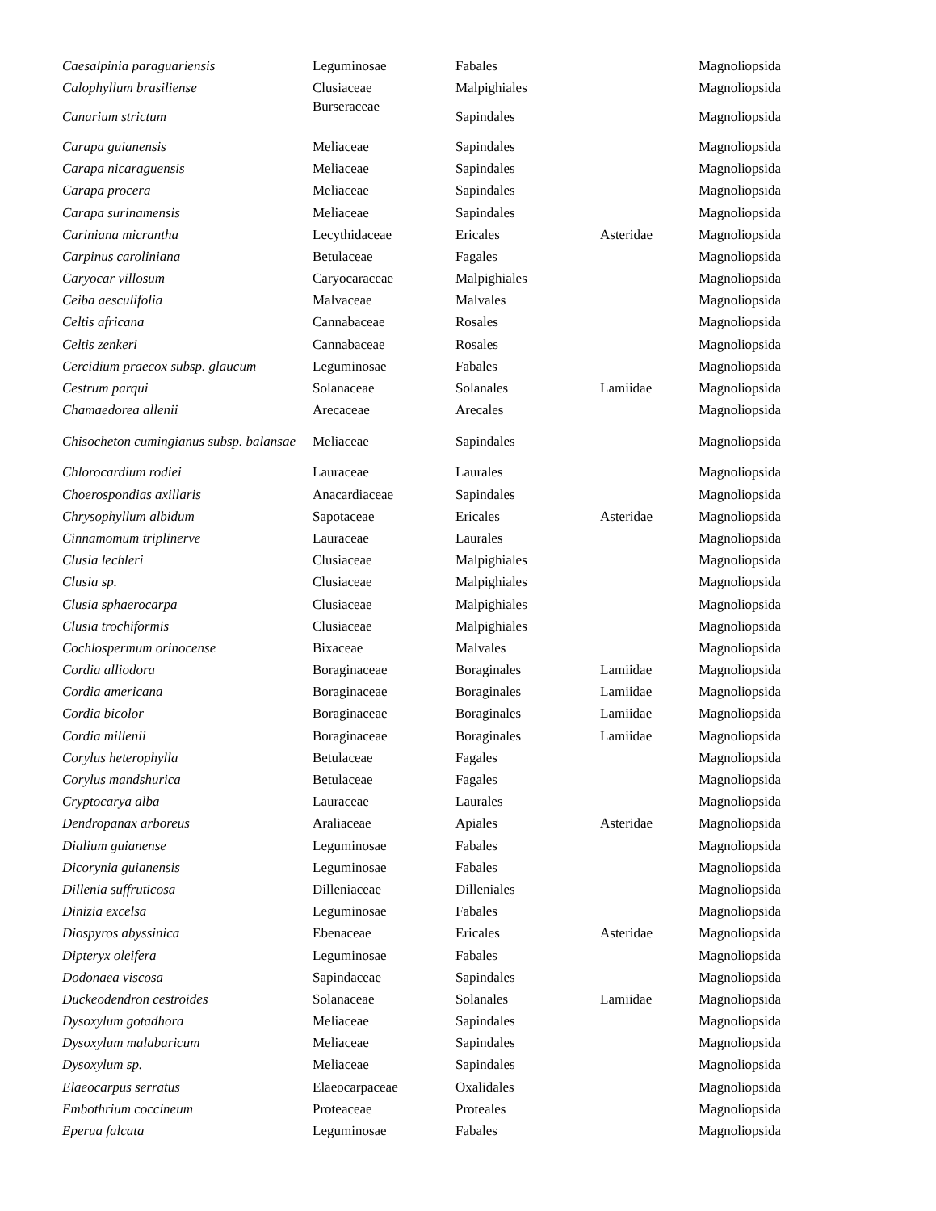| Caesalpinia paraguariensis | Leguminosae | Fabales | | Magnoliopsida |
| Calophyllum brasiliense | Clusiaceae | Malpighiales | | Magnoliopsida |
| Canarium strictum | Burseraceae | Sapindales | | Magnoliopsida |
| Carapa guianensis | Meliaceae | Sapindales | | Magnoliopsida |
| Carapa nicaraguensis | Meliaceae | Sapindales | | Magnoliopsida |
| Carapa procera | Meliaceae | Sapindales | | Magnoliopsida |
| Carapa surinamensis | Meliaceae | Sapindales | | Magnoliopsida |
| Cariniana micrantha | Lecythidaceae | Ericales | Asteridae | Magnoliopsida |
| Carpinus caroliniana | Betulaceae | Fagales | | Magnoliopsida |
| Caryocar villosum | Caryocaraceae | Malpighiales | | Magnoliopsida |
| Ceiba aesculifolia | Malvaceae | Malvales | | Magnoliopsida |
| Celtis africana | Cannabaceae | Rosales | | Magnoliopsida |
| Celtis zenkeri | Cannabaceae | Rosales | | Magnoliopsida |
| Cercidium praecox subsp. glaucum | Leguminosae | Fabales | | Magnoliopsida |
| Cestrum parqui | Solanaceae | Solanales | Lamiidae | Magnoliopsida |
| Chamaedorea allenii | Arecaceae | Arecales | | Magnoliopsida |
| Chisocheton cumingianus subsp. balansae | Meliaceae | Sapindales | | Magnoliopsida |
| Chlorocardium rodiei | Lauraceae | Laurales | | Magnoliopsida |
| Choerospondias axillaris | Anacardiaceae | Sapindales | | Magnoliopsida |
| Chrysophyllum albidum | Sapotaceae | Ericales | Asteridae | Magnoliopsida |
| Cinnamomum triplinerve | Lauraceae | Laurales | | Magnoliopsida |
| Clusia lechleri | Clusiaceae | Malpighiales | | Magnoliopsida |
| Clusia sp. | Clusiaceae | Malpighiales | | Magnoliopsida |
| Clusia sphaerocarpa | Clusiaceae | Malpighiales | | Magnoliopsida |
| Clusia trochiformis | Clusiaceae | Malpighiales | | Magnoliopsida |
| Cochlospermum orinocense | Bixaceae | Malvales | | Magnoliopsida |
| Cordia alliodora | Boraginaceae | Boraginales | Lamiidae | Magnoliopsida |
| Cordia americana | Boraginaceae | Boraginales | Lamiidae | Magnoliopsida |
| Cordia bicolor | Boraginaceae | Boraginales | Lamiidae | Magnoliopsida |
| Cordia millenii | Boraginaceae | Boraginales | Lamiidae | Magnoliopsida |
| Corylus heterophylla | Betulaceae | Fagales | | Magnoliopsida |
| Corylus mandshurica | Betulaceae | Fagales | | Magnoliopsida |
| Cryptocarya alba | Lauraceae | Laurales | | Magnoliopsida |
| Dendropanax arboreus | Araliaceae | Apiales | Asteridae | Magnoliopsida |
| Dialium guianense | Leguminosae | Fabales | | Magnoliopsida |
| Dicorynia guianensis | Leguminosae | Fabales | | Magnoliopsida |
| Dillenia suffruticosa | Dilleniaceae | Dilleniales | | Magnoliopsida |
| Dinizia excelsa | Leguminosae | Fabales | | Magnoliopsida |
| Diospyros abyssinica | Ebenaceae | Ericales | Asteridae | Magnoliopsida |
| Dipteryx oleifera | Leguminosae | Fabales | | Magnoliopsida |
| Dodonaea viscosa | Sapindaceae | Sapindales | | Magnoliopsida |
| Duckeodendron cestroides | Solanaceae | Solanales | Lamiidae | Magnoliopsida |
| Dysoxylum gotadhora | Meliaceae | Sapindales | | Magnoliopsida |
| Dysoxylum malabaricum | Meliaceae | Sapindales | | Magnoliopsida |
| Dysoxylum sp. | Meliaceae | Sapindales | | Magnoliopsida |
| Elaeocarpus serratus | Elaeocarpaceae | Oxalidales | | Magnoliopsida |
| Embothrium coccineum | Proteaceae | Proteales | | Magnoliopsida |
| Eperua falcata | Leguminosae | Fabales | | Magnoliopsida |